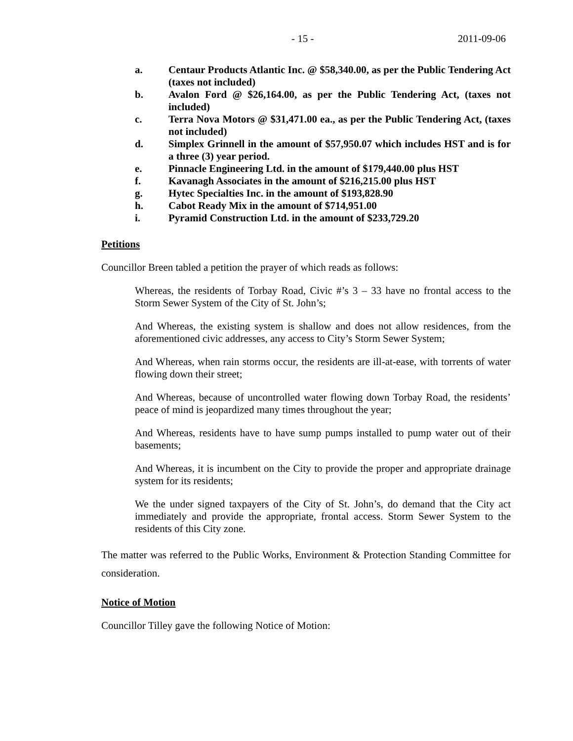- 15 - 2011-09-06
a. Centaur Products Atlantic Inc. @ $58,340.00, as per the Public Tendering Act (taxes not included)
b. Avalon Ford @ $26,164.00, as per the Public Tendering Act, (taxes not included)
c. Terra Nova Motors @ $31,471.00 ea., as per the Public Tendering Act, (taxes not included)
d. Simplex Grinnell in the amount of $57,950.07 which includes HST and is for a three (3) year period.
e. Pinnacle Engineering Ltd. in the amount of $179,440.00 plus HST
f. Kavanagh Associates in the amount of $216,215.00 plus HST
g. Hytec Specialties Inc. in the amount of $193,828.90
h. Cabot Ready Mix in the amount of $714,951.00
i. Pyramid Construction Ltd. in the amount of $233,729.20
Petitions
Councillor Breen tabled a petition the prayer of which reads as follows:
Whereas, the residents of Torbay Road, Civic #’s 3 – 33 have no frontal access to the Storm Sewer System of the City of St. John’s;
And Whereas, the existing system is shallow and does not allow residences, from the aforementioned civic addresses, any access to City’s Storm Sewer System;
And Whereas, when rain storms occur, the residents are ill-at-ease, with torrents of water flowing down their street;
And Whereas, because of uncontrolled water flowing down Torbay Road, the residents’ peace of mind is jeopardized many times throughout the year;
And Whereas, residents have to have sump pumps installed to pump water out of their basements;
And Whereas, it is incumbent on the City to provide the proper and appropriate drainage system for its residents;
We the under signed taxpayers of the City of St. John’s, do demand that the City act immediately and provide the appropriate, frontal access. Storm Sewer System to the residents of this City zone.
The matter was referred to the Public Works, Environment & Protection Standing Committee for consideration.
Notice of Motion
Councillor Tilley gave the following Notice of Motion: